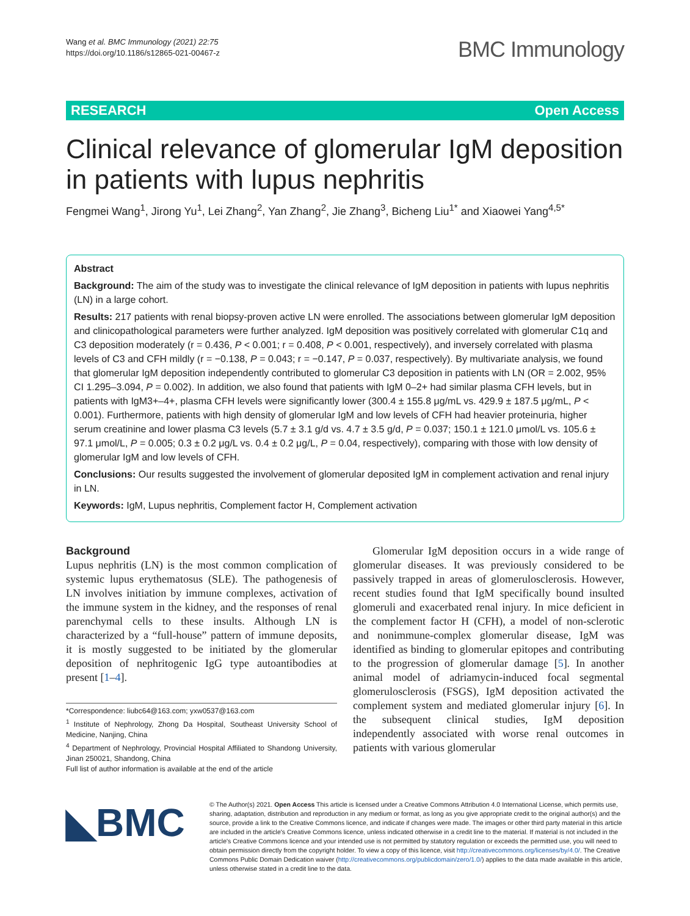Wang et al. BMC Immunology (2021) 22:75
https://doi.org/10.1186/s12865-021-00467-z
BMC Immunology
RESEARCH Open Access
Clinical relevance of glomerular IgM deposition in patients with lupus nephritis
Fengmei Wang<sup>1</sup>, Jirong Yu<sup>1</sup>, Lei Zhang<sup>2</sup>, Yan Zhang<sup>2</sup>, Jie Zhang<sup>3</sup>, Bicheng Liu<sup>1*</sup> and Xiaowei Yang<sup>4,5*</sup>
Abstract
Background: The aim of the study was to investigate the clinical relevance of IgM deposition in patients with lupus nephritis (LN) in a large cohort.
Results: 217 patients with renal biopsy-proven active LN were enrolled. The associations between glomerular IgM deposition and clinicopathological parameters were further analyzed. IgM deposition was positively correlated with glomerular C1q and C3 deposition moderately (r = 0.436, P < 0.001; r = 0.408, P < 0.001, respectively), and inversely correlated with plasma levels of C3 and CFH mildly (r = −0.138, P = 0.043; r = −0.147, P = 0.037, respectively). By multivariate analysis, we found that glomerular IgM deposition independently contributed to glomerular C3 deposition in patients with LN (OR = 2.002, 95% CI 1.295–3.094, P = 0.002). In addition, we also found that patients with IgM 0–2+ had similar plasma CFH levels, but in patients with IgM3+–4+, plasma CFH levels were significantly lower (300.4 ± 155.8 μg/mL vs. 429.9 ± 187.5 μg/mL, P < 0.001). Furthermore, patients with high density of glomerular IgM and low levels of CFH had heavier proteinuria, higher serum creatinine and lower plasma C3 levels (5.7 ± 3.1 g/d vs. 4.7 ± 3.5 g/d, P = 0.037; 150.1 ± 121.0 μmol/L vs. 105.6 ± 97.1 μmol/L, P = 0.005; 0.3 ± 0.2 μg/L vs. 0.4 ± 0.2 μg/L, P = 0.04, respectively), comparing with those with low density of glomerular IgM and low levels of CFH.
Conclusions: Our results suggested the involvement of glomerular deposited IgM in complement activation and renal injury in LN.
Keywords: IgM, Lupus nephritis, Complement factor H, Complement activation
Background
Lupus nephritis (LN) is the most common complication of systemic lupus erythematosus (SLE). The pathogenesis of LN involves initiation by immune complexes, activation of the immune system in the kidney, and the responses of renal parenchymal cells to these insults. Although LN is characterized by a “full-house” pattern of immune deposits, it is mostly suggested to be initiated by the glomerular deposition of nephritogenic IgG type autoantibodies at present [1–4].
*Correspondence: liubc64@163.com; yxw0537@163.com
<sup>1</sup> Institute of Nephrology, Zhong Da Hospital, Southeast University School of Medicine, Nanjing, China
<sup>4</sup> Department of Nephrology, Provincial Hospital Affiliated to Shandong University, Jinan 250021, Shandong, China
Full list of author information is available at the end of the article
Glomerular IgM deposition occurs in a wide range of glomerular diseases. It was previously considered to be passively trapped in areas of glomerulosclerosis. However, recent studies found that IgM specifically bound insulted glomeruli and exacerbated renal injury. In mice deficient in the complement factor H (CFH), a model of non-sclerotic and nonimmune-complex glomerular disease, IgM was identified as binding to glomerular epitopes and contributing to the progression of glomerular damage [5]. In another animal model of adriamycin-induced focal segmental glomerulosclerosis (FSGS), IgM deposition activated the complement system and mediated glomerular injury [6]. In the subsequent clinical studies, IgM deposition independently associated with worse renal outcomes in patients with various glomerular
◣BMC
© The Author(s) 2021. Open Access This article is licensed under a Creative Commons Attribution 4.0 International License, which permits use, sharing, adaptation, distribution and reproduction in any medium or format, as long as you give appropriate credit to the original author(s) and the source, provide a link to the Creative Commons licence, and indicate if changes were made. The images or other third party material in this article are included in the article's Creative Commons licence, unless indicated otherwise in a credit line to the material. If material is not included in the article's Creative Commons licence and your intended use is not permitted by statutory regulation or exceeds the permitted use, you will need to obtain permission directly from the copyright holder. To view a copy of this licence, visit http://creativecommons.org/licenses/by/4.0/. The Creative Commons Public Domain Dedication waiver (http://creativecommons.org/publicdomain/zero/1.0/) applies to the data made available in this article, unless otherwise stated in a credit line to the data.